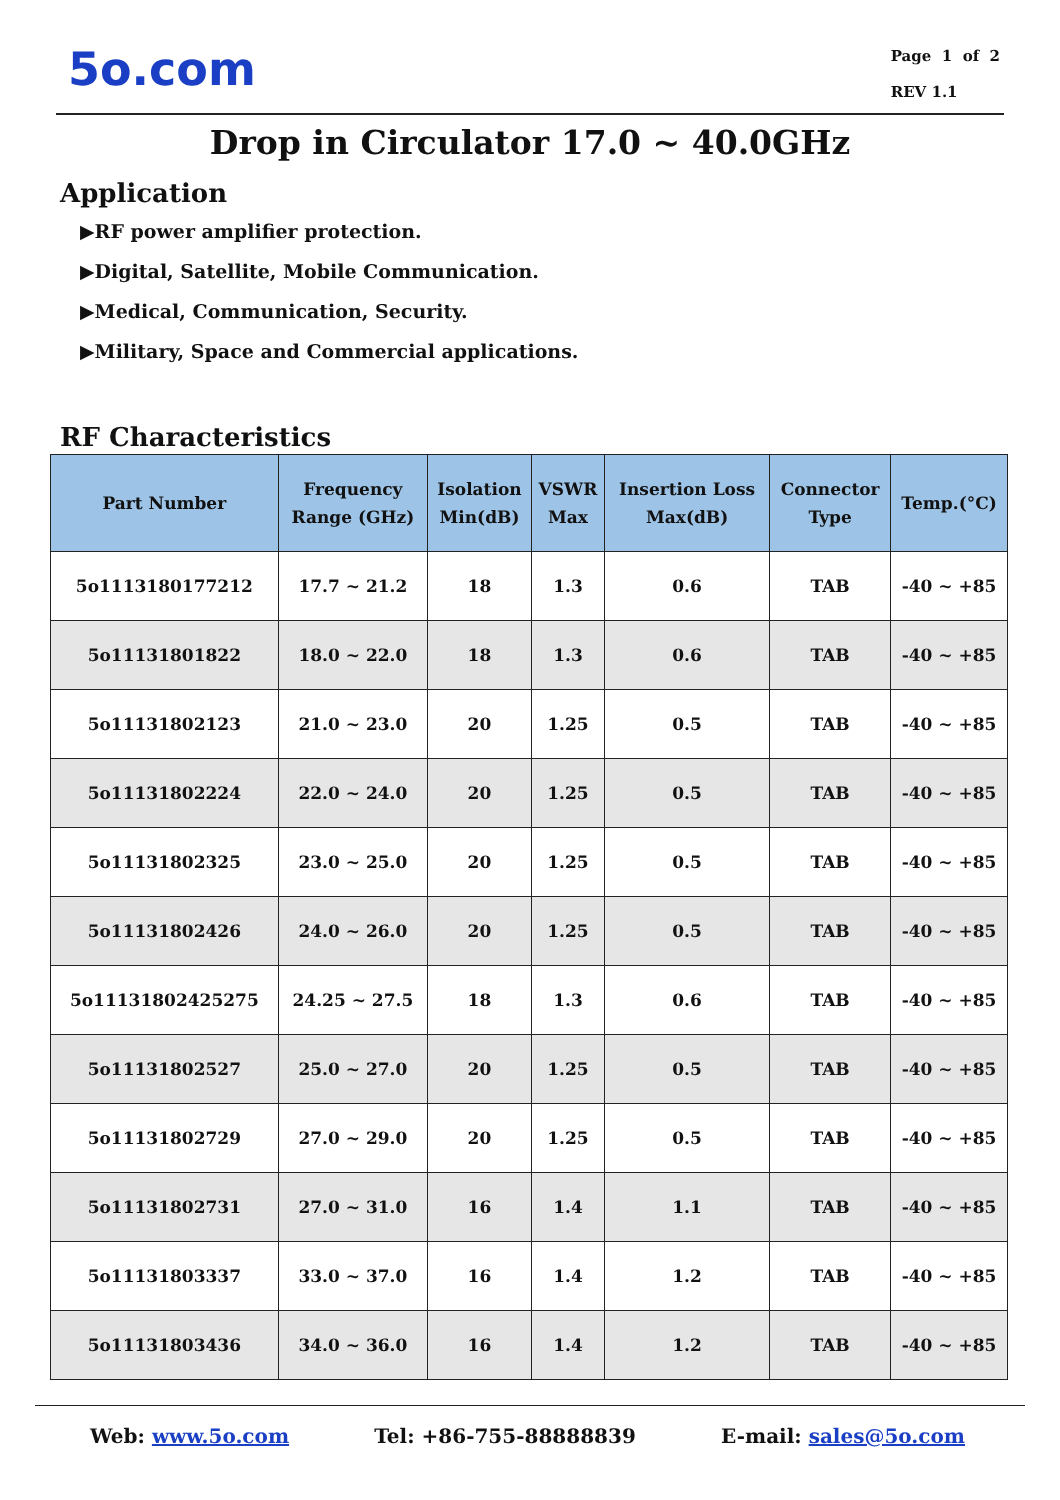5o.com
Page 1 of 2
REV 1.1
Drop in Circulator 17.0 ~ 40.0GHz
Application
▶RF power amplifier protection.
▶Digital, Satellite, Mobile Communication.
▶Medical, Communication, Security.
▶Military, Space and Commercial applications.
RF Characteristics
| Part Number | Frequency Range (GHz) | Isolation Min(dB) | VSWR Max | Insertion Loss Max(dB) | Connector Type | Temp.(°C) |
| --- | --- | --- | --- | --- | --- | --- |
| 5o1113180177212 | 17.7 ~ 21.2 | 18 | 1.3 | 0.6 | TAB | -40 ~ +85 |
| 5o11131801822 | 18.0 ~ 22.0 | 18 | 1.3 | 0.6 | TAB | -40 ~ +85 |
| 5o11131802123 | 21.0 ~ 23.0 | 20 | 1.25 | 0.5 | TAB | -40 ~ +85 |
| 5o11131802224 | 22.0 ~ 24.0 | 20 | 1.25 | 0.5 | TAB | -40 ~ +85 |
| 5o11131802325 | 23.0 ~ 25.0 | 20 | 1.25 | 0.5 | TAB | -40 ~ +85 |
| 5o11131802426 | 24.0 ~ 26.0 | 20 | 1.25 | 0.5 | TAB | -40 ~ +85 |
| 5o11131802425275 | 24.25 ~ 27.5 | 18 | 1.3 | 0.6 | TAB | -40 ~ +85 |
| 5o11131802527 | 25.0 ~ 27.0 | 20 | 1.25 | 0.5 | TAB | -40 ~ +85 |
| 5o11131802729 | 27.0 ~ 29.0 | 20 | 1.25 | 0.5 | TAB | -40 ~ +85 |
| 5o11131802731 | 27.0 ~ 31.0 | 16 | 1.4 | 1.1 | TAB | -40 ~ +85 |
| 5o11131803337 | 33.0 ~ 37.0 | 16 | 1.4 | 1.2 | TAB | -40 ~ +85 |
| 5o11131803436 | 34.0 ~ 36.0 | 16 | 1.4 | 1.2 | TAB | -40 ~ +85 |
Web: www.5o.com Tel: +86-755-88888839 E-mail: sales@5o.com